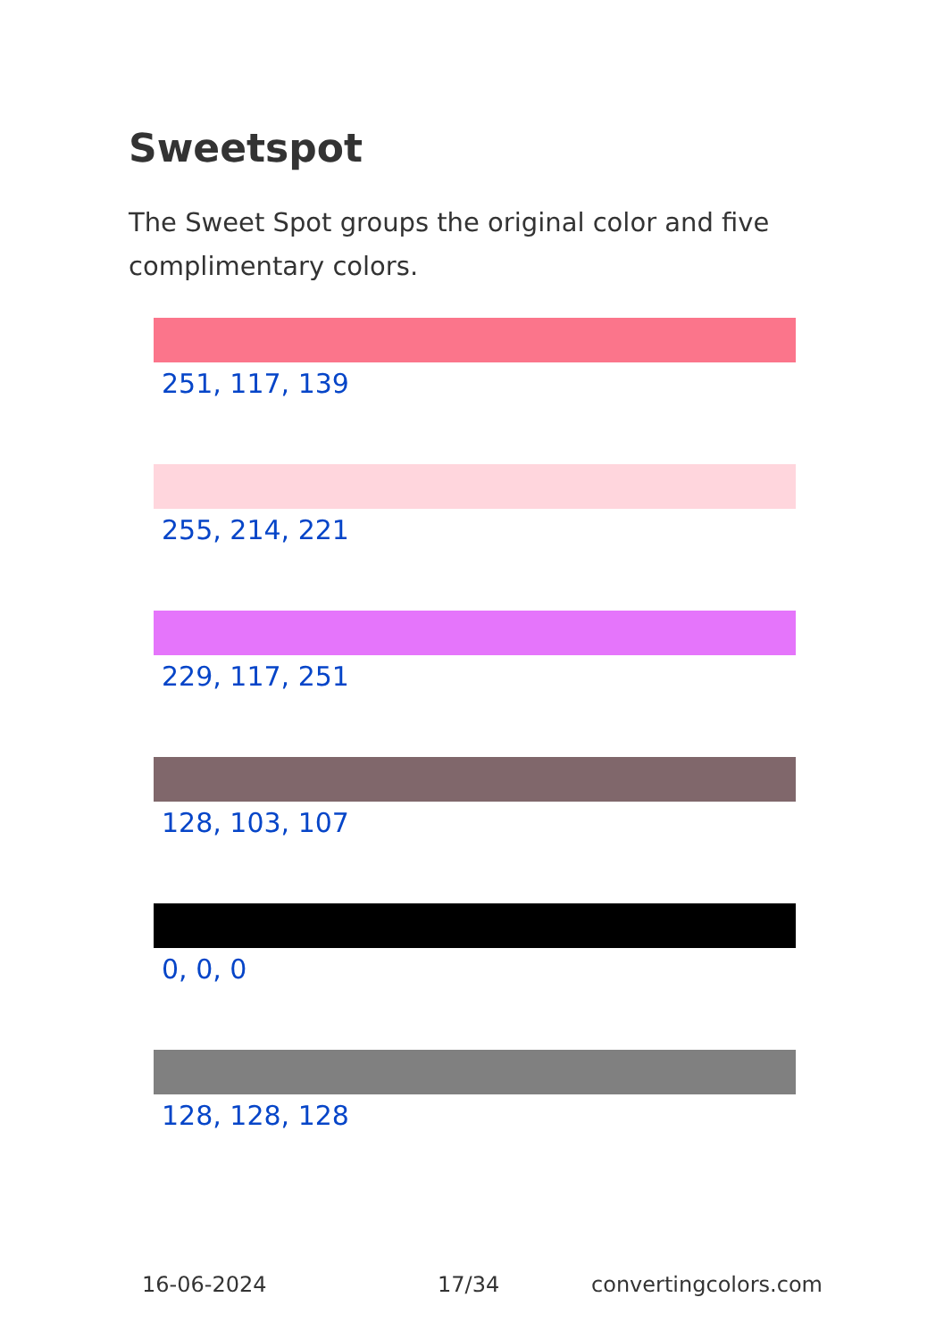Sweetspot
The Sweet Spot groups the original color and five complimentary colors.
251, 117, 139
255, 214, 221
229, 117, 251
128, 103, 107
0, 0, 0
128, 128, 128
16-06-2024 17/34 convertingcolors.com